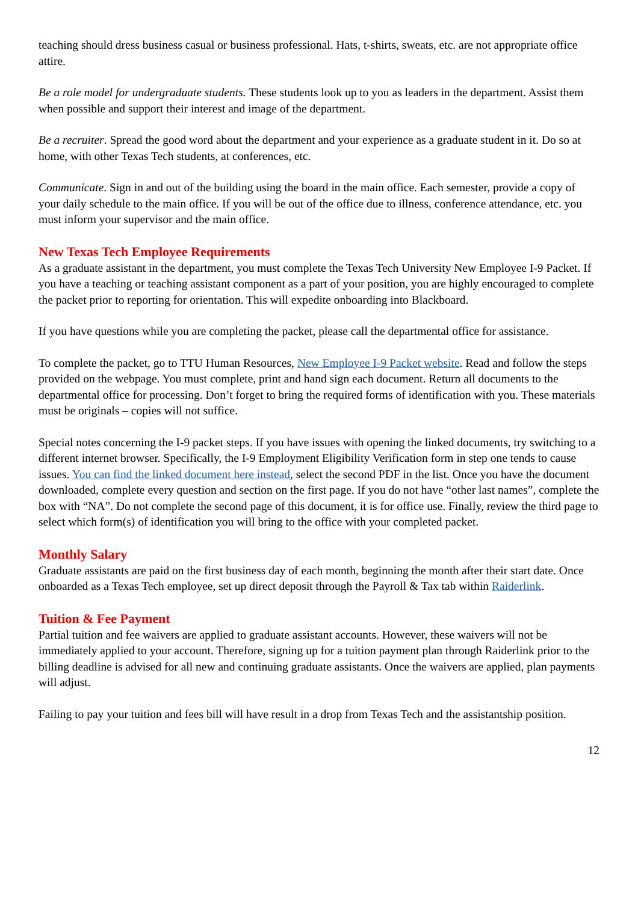teaching should dress business casual or business professional. Hats, t-shirts, sweats, etc. are not appropriate office attire.
Be a role model for undergraduate students. These students look up to you as leaders in the department. Assist them when possible and support their interest and image of the department.
Be a recruiter. Spread the good word about the department and your experience as a graduate student in it. Do so at home, with other Texas Tech students, at conferences, etc.
Communicate. Sign in and out of the building using the board in the main office. Each semester, provide a copy of your daily schedule to the main office. If you will be out of the office due to illness, conference attendance, etc. you must inform your supervisor and the main office.
New Texas Tech Employee Requirements
As a graduate assistant in the department, you must complete the Texas Tech University New Employee I-9 Packet. If you have a teaching or teaching assistant component as a part of your position, you are highly encouraged to complete the packet prior to reporting for orientation. This will expedite onboarding into Blackboard.
If you have questions while you are completing the packet, please call the departmental office for assistance.
To complete the packet, go to TTU Human Resources, New Employee I-9 Packet website. Read and follow the steps provided on the webpage. You must complete, print and hand sign each document. Return all documents to the departmental office for processing. Don’t forget to bring the required forms of identification with you. These materials must be originals – copies will not suffice.
Special notes concerning the I-9 packet steps. If you have issues with opening the linked documents, try switching to a different internet browser. Specifically, the I-9 Employment Eligibility Verification form in step one tends to cause issues. You can find the linked document here instead, select the second PDF in the list. Once you have the document downloaded, complete every question and section on the first page. If you do not have “other last names”, complete the box with “NA”. Do not complete the second page of this document, it is for office use. Finally, review the third page to select which form(s) of identification you will bring to the office with your completed packet.
Monthly Salary
Graduate assistants are paid on the first business day of each month, beginning the month after their start date. Once onboarded as a Texas Tech employee, set up direct deposit through the Payroll & Tax tab within Raiderlink.
Tuition & Fee Payment
Partial tuition and fee waivers are applied to graduate assistant accounts. However, these waivers will not be immediately applied to your account. Therefore, signing up for a tuition payment plan through Raiderlink prior to the billing deadline is advised for all new and continuing graduate assistants. Once the waivers are applied, plan payments will adjust.
Failing to pay your tuition and fees bill will have result in a drop from Texas Tech and the assistantship position.
12